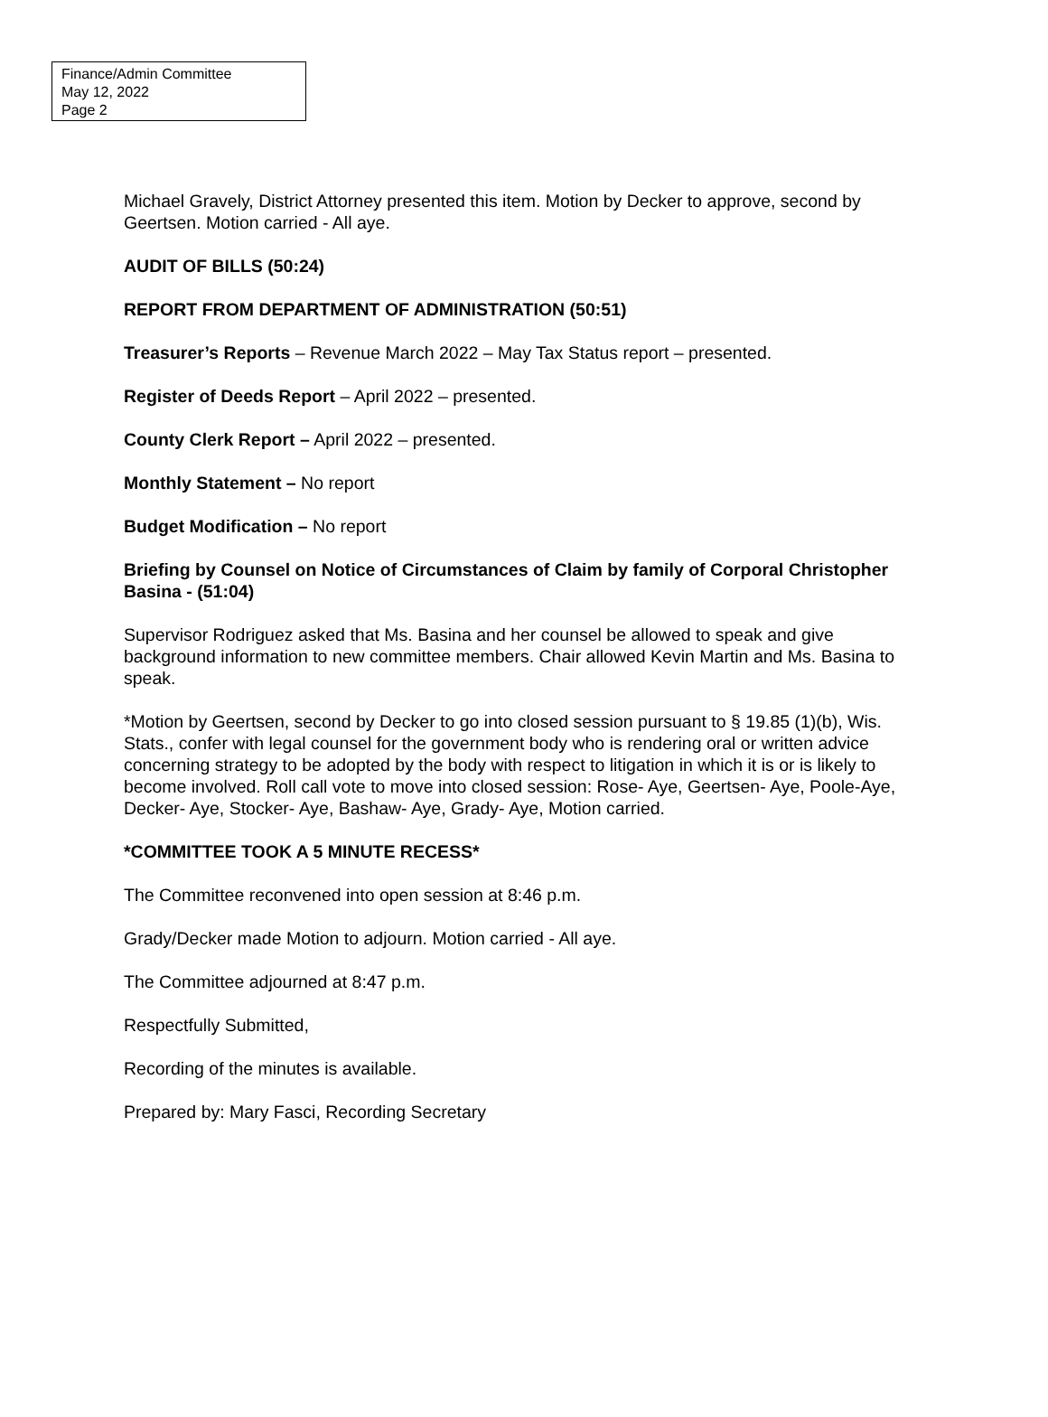Finance/Admin Committee
May 12, 2022
Page 2
Michael Gravely, District Attorney presented this item. Motion by Decker to approve, second by Geertsen. Motion carried - All aye.
AUDIT OF BILLS (50:24)
REPORT FROM DEPARTMENT OF ADMINISTRATION (50:51)
Treasurer’s Reports – Revenue March 2022 – May Tax Status report – presented.
Register of Deeds Report – April 2022 – presented.
County Clerk Report – April 2022 – presented.
Monthly Statement – No report
Budget Modification – No report
Briefing by Counsel on Notice of Circumstances of Claim by family of Corporal Christopher Basina - (51:04)
Supervisor Rodriguez asked that Ms. Basina and her counsel be allowed to speak and give background information to new committee members. Chair allowed Kevin Martin and Ms. Basina to speak.
*Motion by Geertsen, second by Decker to go into closed session pursuant to § 19.85 (1)(b), Wis. Stats., confer with legal counsel for the government body who is rendering oral or written advice concerning strategy to be adopted by the body with respect to litigation in which it is or is likely to become involved. Roll call vote to move into closed session: Rose- Aye, Geertsen- Aye, Poole-Aye, Decker- Aye, Stocker- Aye, Bashaw- Aye, Grady- Aye, Motion carried.
*COMMITTEE TOOK A 5 MINUTE RECESS*
The Committee reconvened into open session at 8:46 p.m.
Grady/Decker made Motion to adjourn. Motion carried - All aye.
The Committee adjourned at 8:47 p.m.
Respectfully Submitted,
Recording of the minutes is available.
Prepared by: Mary Fasci, Recording Secretary